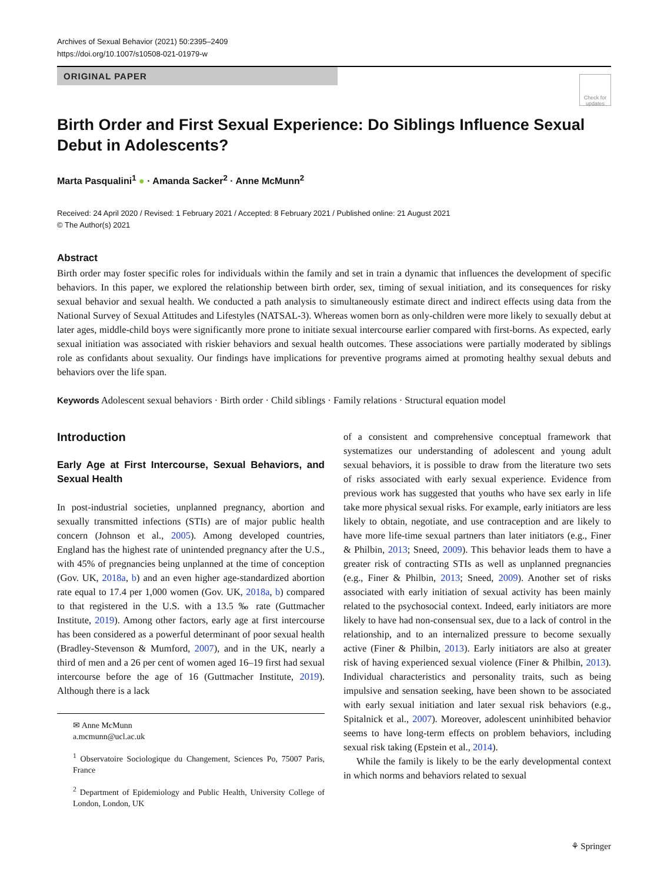Archives of Sexual Behavior (2021) 50:2395–2409
https://doi.org/10.1007/s10508-021-01979-w
ORIGINAL PAPER
Check for
updates
Birth Order and First Sexual Experience: Do Siblings Influence Sexual Debut in Adolescents?
Marta Pasqualini<sup>1</sup> ● · Amanda Sacker<sup>2</sup> · Anne McMunn<sup>2</sup>
Received: 24 April 2020 / Revised: 1 February 2021 / Accepted: 8 February 2021 / Published online: 21 August 2021
© The Author(s) 2021
Abstract
Birth order may foster specific roles for individuals within the family and set in train a dynamic that influences the development of specific behaviors. In this paper, we explored the relationship between birth order, sex, timing of sexual initiation, and its consequences for risky sexual behavior and sexual health. We conducted a path analysis to simultaneously estimate direct and indirect effects using data from the National Survey of Sexual Attitudes and Lifestyles (NATSAL-3). Whereas women born as only-children were more likely to sexually debut at later ages, middle-child boys were significantly more prone to initiate sexual intercourse earlier compared with first-borns. As expected, early sexual initiation was associated with riskier behaviors and sexual health outcomes. These associations were partially moderated by siblings role as confidants about sexuality. Our findings have implications for preventive programs aimed at promoting healthy sexual debuts and behaviors over the life span.
Keywords Adolescent sexual behaviors · Birth order · Child siblings · Family relations · Structural equation model
Introduction
Early Age at First Intercourse, Sexual Behaviors, and Sexual Health
In post-industrial societies, unplanned pregnancy, abortion and sexually transmitted infections (STIs) are of major public health concern (Johnson et al., 2005). Among developed countries, England has the highest rate of unintended pregnancy after the U.S., with 45% of pregnancies being unplanned at the time of conception (Gov. UK, 2018a, b) and an even higher age-standardized abortion rate equal to 17.4 per 1,000 women (Gov. UK, 2018a, b) compared to that registered in the U.S. with a 13.5 ‰ rate (Guttmacher Institute, 2019). Among other factors, early age at first intercourse has been considered as a powerful determinant of poor sexual health (Bradley-Stevenson & Mumford, 2007), and in the UK, nearly a third of men and a 26 per cent of women aged 16–19 first had sexual intercourse before the age of 16 (Guttmacher Institute, 2019). Although there is a lack
✉ Anne McMunn
a.mcmunn@ucl.ac.uk
<sup>1</sup> Observatoire Sociologique du Changement, Sciences Po, 75007 Paris, France
<sup>2</sup> Department of Epidemiology and Public Health, University College of London, London, UK
of a consistent and comprehensive conceptual framework that systematizes our understanding of adolescent and young adult sexual behaviors, it is possible to draw from the literature two sets of risks associated with early sexual experience. Evidence from previous work has suggested that youths who have sex early in life take more physical sexual risks. For example, early initiators are less likely to obtain, negotiate, and use contraception and are likely to have more life-time sexual partners than later initiators (e.g., Finer & Philbin, 2013; Sneed, 2009). This behavior leads them to have a greater risk of contracting STIs as well as unplanned pregnancies (e.g., Finer & Philbin, 2013; Sneed, 2009). Another set of risks associated with early initiation of sexual activity has been mainly related to the psychosocial context. Indeed, early initiators are more likely to have had non-consensual sex, due to a lack of control in the relationship, and to an internalized pressure to become sexually active (Finer & Philbin, 2013). Early initiators are also at greater risk of having experienced sexual violence (Finer & Philbin, 2013). Individual characteristics and personality traits, such as being impulsive and sensation seeking, have been shown to be associated with early sexual initiation and later sexual risk behaviors (e.g., Spitalnick et al., 2007). Moreover, adolescent uninhibited behavior seems to have long-term effects on problem behaviors, including sexual risk taking (Epstein et al., 2014).
While the family is likely to be the early developmental context in which norms and behaviors related to sexual
⚘ Springer